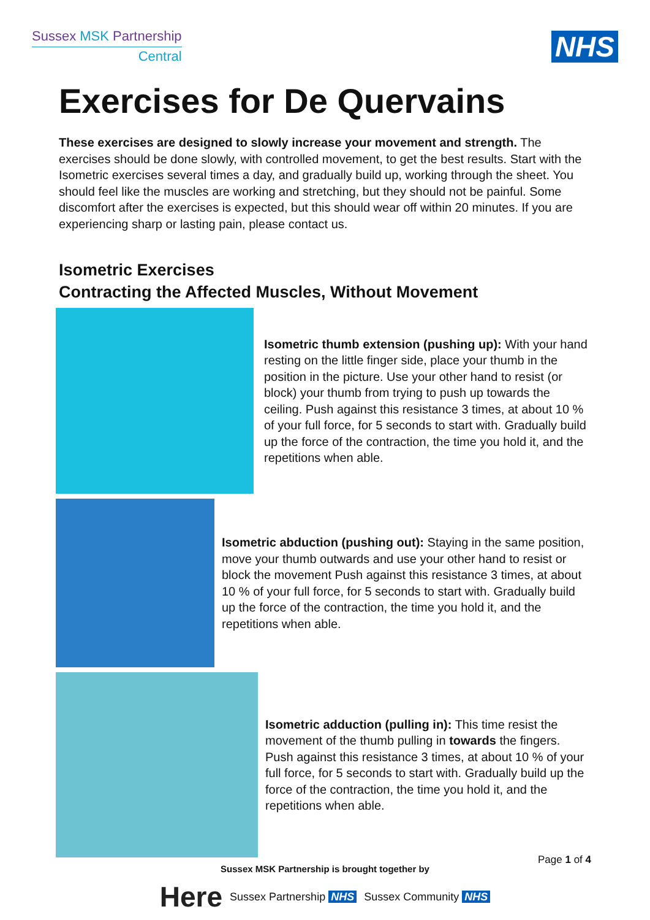Sussex MSK Partnership
Central
NHS
Exercises for De Quervains
These exercises are designed to slowly increase your movement and strength. The exercises should be done slowly, with controlled movement, to get the best results. Start with the Isometric exercises several times a day, and gradually build up, working through the sheet. You should feel like the muscles are working and stretching, but they should not be painful. Some discomfort after the exercises is expected, but this should wear off within 20 minutes. If you are experiencing sharp or lasting pain, please contact us.
Isometric Exercises
Contracting the Affected Muscles, Without Movement
Isometric thumb extension (pushing up): With your hand resting on the little finger side, place your thumb in the position in the picture. Use your other hand to resist (or block) your thumb from trying to push up towards the ceiling. Push against this resistance 3 times, at about 10 % of your full force, for 5 seconds to start with. Gradually build up the force of the contraction, the time you hold it, and the repetitions when able.
Isometric abduction (pushing out): Staying in the same position, move your thumb outwards and use your other hand to resist or block the movement Push against this resistance 3 times, at about 10 % of your full force, for 5 seconds to start with. Gradually build up the force of the contraction, the time you hold it, and the repetitions when able.
Isometric adduction (pulling in): This time resist the movement of the thumb pulling in towards the fingers. Push against this resistance 3 times, at about 10 % of your full force, for 5 seconds to start with. Gradually build up the force of the contraction, the time you hold it, and the repetitions when able.
Sussex MSK Partnership is brought together by
Page 1 of 4
Here Sussex Partnership NHS Sussex Community NHS